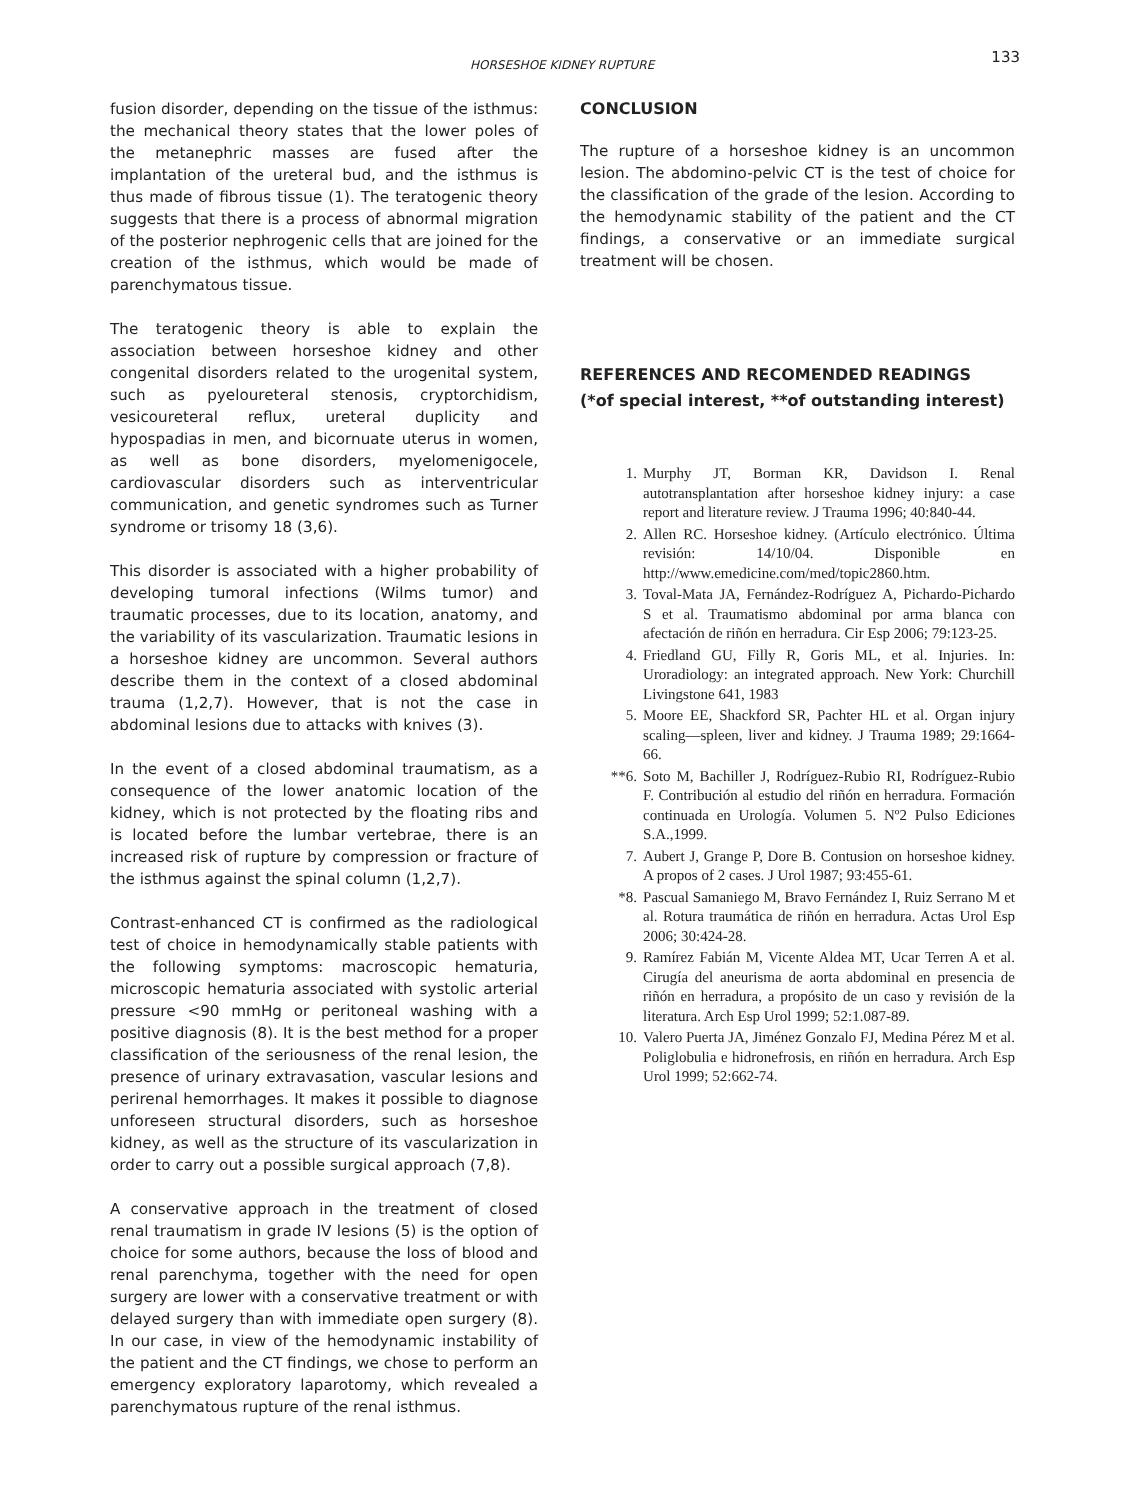HORSESHOE KIDNEY RUPTURE
133
fusion disorder, depending on the tissue of the isthmus: the mechanical theory states that the lower poles of the metanephric masses are fused after the implantation of the ureteral bud, and the isthmus is thus made of fibrous tissue (1). The teratogenic theory suggests that there is a process of abnormal migration of the posterior nephrogenic cells that are joined for the creation of the isthmus, which would be made of parenchymatous tissue.
The teratogenic theory is able to explain the association between horseshoe kidney and other congenital disorders related to the urogenital system, such as pyeloureteral stenosis, cryptorchidism, vesicoureteral reflux, ureteral duplicity and hypospadias in men, and bicornuate uterus in women, as well as bone disorders, myelomenigocele, cardiovascular disorders such as interventricular communication, and genetic syndromes such as Turner syndrome or trisomy 18 (3,6).
This disorder is associated with a higher probability of developing tumoral infections (Wilms tumor) and traumatic processes, due to its location, anatomy, and the variability of its vascularization. Traumatic lesions in a horseshoe kidney are uncommon. Several authors describe them in the context of a closed abdominal trauma (1,2,7). However, that is not the case in abdominal lesions due to attacks with knives (3).
In the event of a closed abdominal traumatism, as a consequence of the lower anatomic location of the kidney, which is not protected by the floating ribs and is located before the lumbar vertebrae, there is an increased risk of rupture by compression or fracture of the isthmus against the spinal column (1,2,7).
Contrast-enhanced CT is confirmed as the radiological test of choice in hemodynamically stable patients with the following symptoms: macroscopic hematuria, microscopic hematuria associated with systolic arterial pressure <90 mmHg or peritoneal washing with a positive diagnosis (8). It is the best method for a proper classification of the seriousness of the renal lesion, the presence of urinary extravasation, vascular lesions and perirenal hemorrhages. It makes it possible to diagnose unforeseen structural disorders, such as horseshoe kidney, as well as the structure of its vascularization in order to carry out a possible surgical approach (7,8).
A conservative approach in the treatment of closed renal traumatism in grade IV lesions (5) is the option of choice for some authors, because the loss of blood and renal parenchyma, together with the need for open surgery are lower with a conservative treatment or with delayed surgery than with immediate open surgery (8). In our case, in view of the hemodynamic instability of the patient and the CT findings, we chose to perform an emergency exploratory laparotomy, which revealed a parenchymatous rupture of the renal isthmus.
CONCLUSION
The rupture of a horseshoe kidney is an uncommon lesion. The abdomino-pelvic CT is the test of choice for the classification of the grade of the lesion. According to the hemodynamic stability of the patient and the CT findings, a conservative or an immediate surgical treatment will be chosen.
REFERENCES AND RECOMENDED READINGS
(*of special interest, **of outstanding interest)
1. Murphy JT, Borman KR, Davidson I. Renal autotransplantation after horseshoe kidney injury: a case report and literature review. J Trauma 1996; 40:840-44.
2. Allen RC. Horseshoe kidney. (Artículo electrónico. Última revisión: 14/10/04. Disponible en http://www.emedicine.com/med/topic2860.htm.
3. Toval-Mata JA, Fernández-Rodríguez A, Pichardo-Pichardo S et al. Traumatismo abdominal por arma blanca con afectación de riñón en herradura. Cir Esp 2006; 79:123-25.
4. Friedland GU, Filly R, Goris ML, et al. Injuries. In: Uroradiology: an integrated approach. New York: Churchill Livingstone 641, 1983
5. Moore EE, Shackford SR, Pachter HL et al. Organ injury scaling—spleen, liver and kidney. J Trauma 1989; 29:1664-66.
**6.
Soto M, Bachiller J, Rodríguez-Rubio RI, Rodríguez-Rubio F. Contribución al estudio del riñón en herradura. Formación continuada en Urología. Volumen 5. Nº2 Pulso Ediciones S.A.,1999.
7. Aubert J, Grange P, Dore B. Contusion on horseshoe kidney. A propos of 2 cases. J Urol 1987; 93:455-61.
*8. Pascual Samaniego M, Bravo Fernández I, Ruiz Serrano M et al. Rotura traumática de riñón en herradura. Actas Urol Esp 2006; 30:424-28.
9. Ramírez Fabián M, Vicente Aldea MT, Ucar Terren A et al. Cirugía del aneurisma de aorta abdominal en presencia de riñón en herradura, a propósito de un caso y revisión de la literatura. Arch Esp Urol 1999; 52:1.087-89.
10. Valero Puerta JA, Jiménez Gonzalo FJ, Medina Pérez M et al. Poliglobulia e hidronefrosis, en riñón en herradura. Arch Esp Urol 1999; 52:662-74.